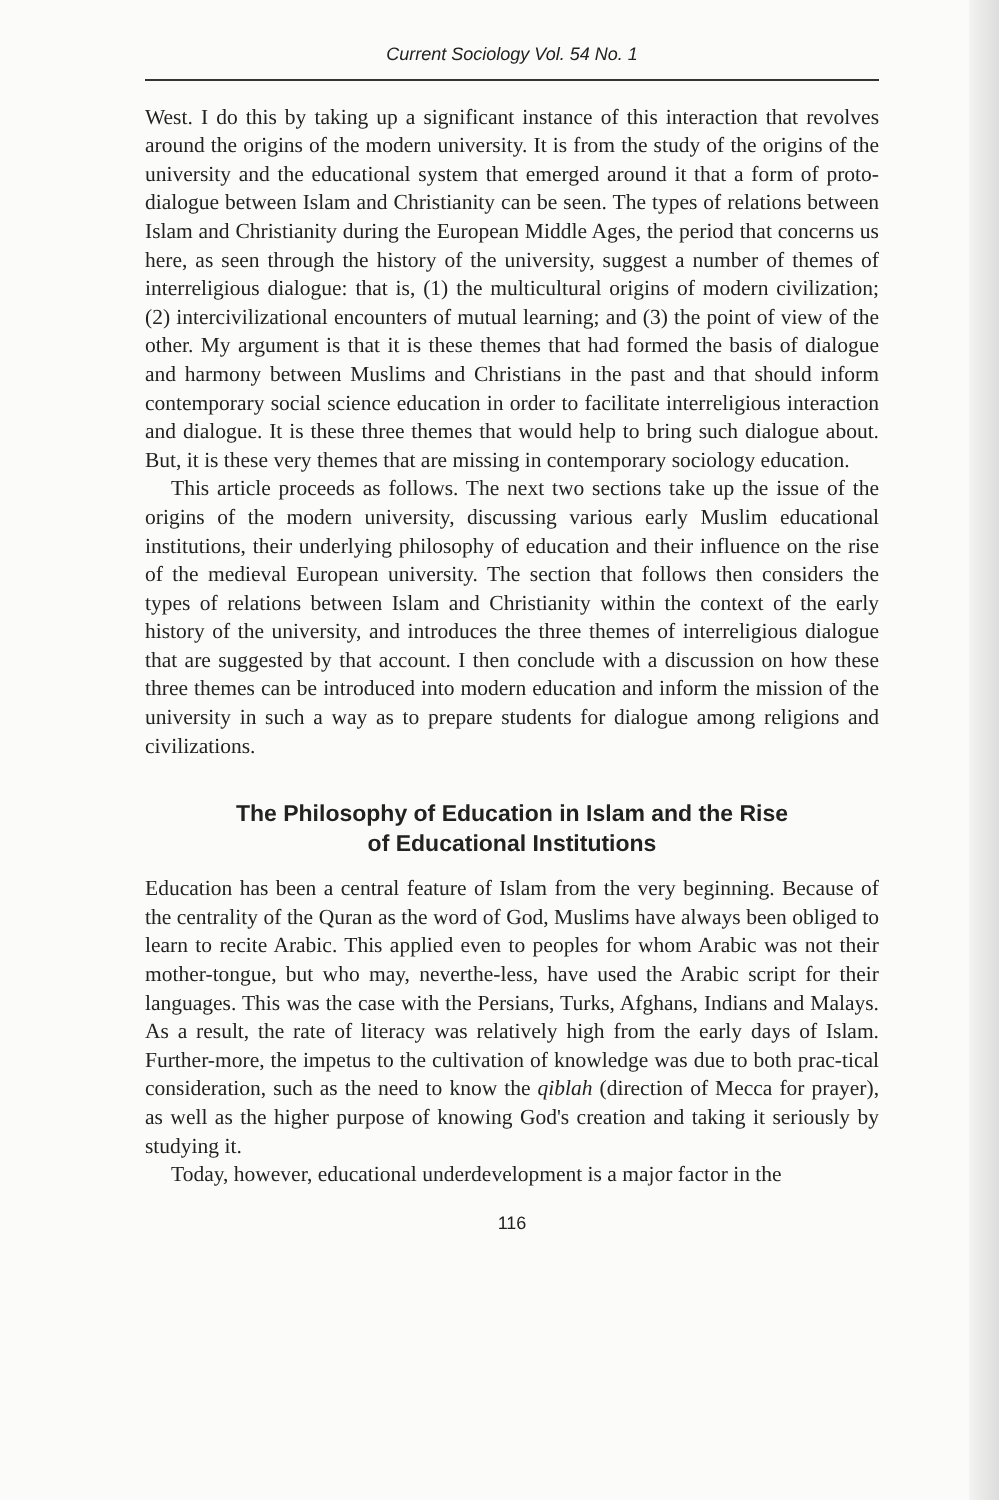Current Sociology Vol. 54 No. 1
West. I do this by taking up a significant instance of this interaction that revolves around the origins of the modern university. It is from the study of the origins of the university and the educational system that emerged around it that a form of proto-dialogue between Islam and Christianity can be seen. The types of relations between Islam and Christianity during the European Middle Ages, the period that concerns us here, as seen through the history of the university, suggest a number of themes of interreligious dialogue: that is, (1) the multicultural origins of modern civilization; (2) intercivilizational encounters of mutual learning; and (3) the point of view of the other. My argument is that it is these themes that had formed the basis of dialogue and harmony between Muslims and Christians in the past and that should inform contemporary social science education in order to facilitate interreligious interaction and dialogue. It is these three themes that would help to bring such dialogue about. But, it is these very themes that are missing in contemporary sociology education.
This article proceeds as follows. The next two sections take up the issue of the origins of the modern university, discussing various early Muslim educational institutions, their underlying philosophy of education and their influence on the rise of the medieval European university. The section that follows then considers the types of relations between Islam and Christianity within the context of the early history of the university, and introduces the three themes of interreligious dialogue that are suggested by that account. I then conclude with a discussion on how these three themes can be introduced into modern education and inform the mission of the university in such a way as to prepare students for dialogue among religions and civilizations.
The Philosophy of Education in Islam and the Rise
of Educational Institutions
Education has been a central feature of Islam from the very beginning. Because of the centrality of the Quran as the word of God, Muslims have always been obliged to learn to recite Arabic. This applied even to peoples for whom Arabic was not their mother-tongue, but who may, neverthe-less, have used the Arabic script for their languages. This was the case with the Persians, Turks, Afghans, Indians and Malays. As a result, the rate of literacy was relatively high from the early days of Islam. Further-more, the impetus to the cultivation of knowledge was due to both prac-tical consideration, such as the need to know the qiblah (direction of Mecca for prayer), as well as the higher purpose of knowing God's creation and taking it seriously by studying it.
Today, however, educational underdevelopment is a major factor in the
116